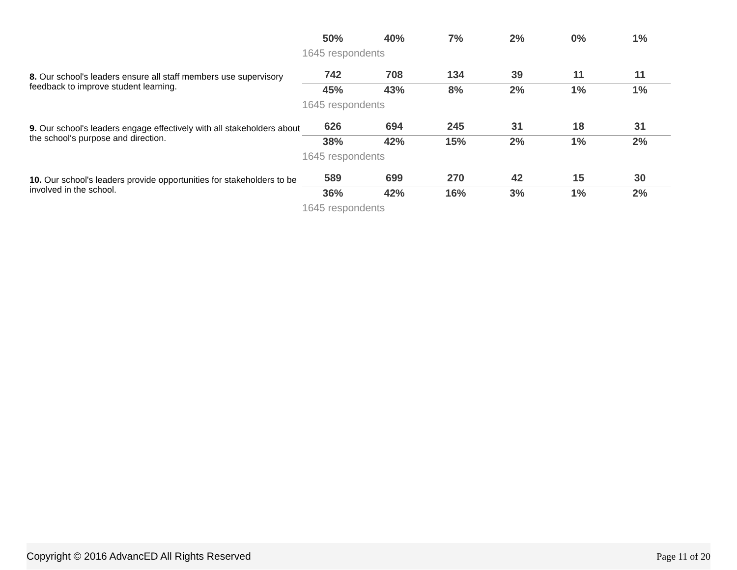| | 50% | 40% | 7% | 2% | 0% | 1% |
| | 1645 respondents | | | | | |
| 8. Our school's leaders ensure all staff members use supervisory feedback to improve student learning. | 742 | 708 | 134 | 39 | 11 | 11 |
| | 45% | 43% | 8% | 2% | 1% | 1% |
| | 1645 respondents | | | | | |
| 9. Our school's leaders engage effectively with all stakeholders about the school‘s purpose and direction. | 626 | 694 | 245 | 31 | 18 | 31 |
| | 38% | 42% | 15% | 2% | 1% | 2% |
| | 1645 respondents | | | | | |
| 10. Our school's leaders provide opportunities for stakeholders to be involved in the school. | 589 | 699 | 270 | 42 | 15 | 30 |
| | 36% | 42% | 16% | 3% | 1% | 2% |
| | 1645 respondents | | | | | |
Copyright © 2016 AdvancED All Rights Reserved Page 11 of 20